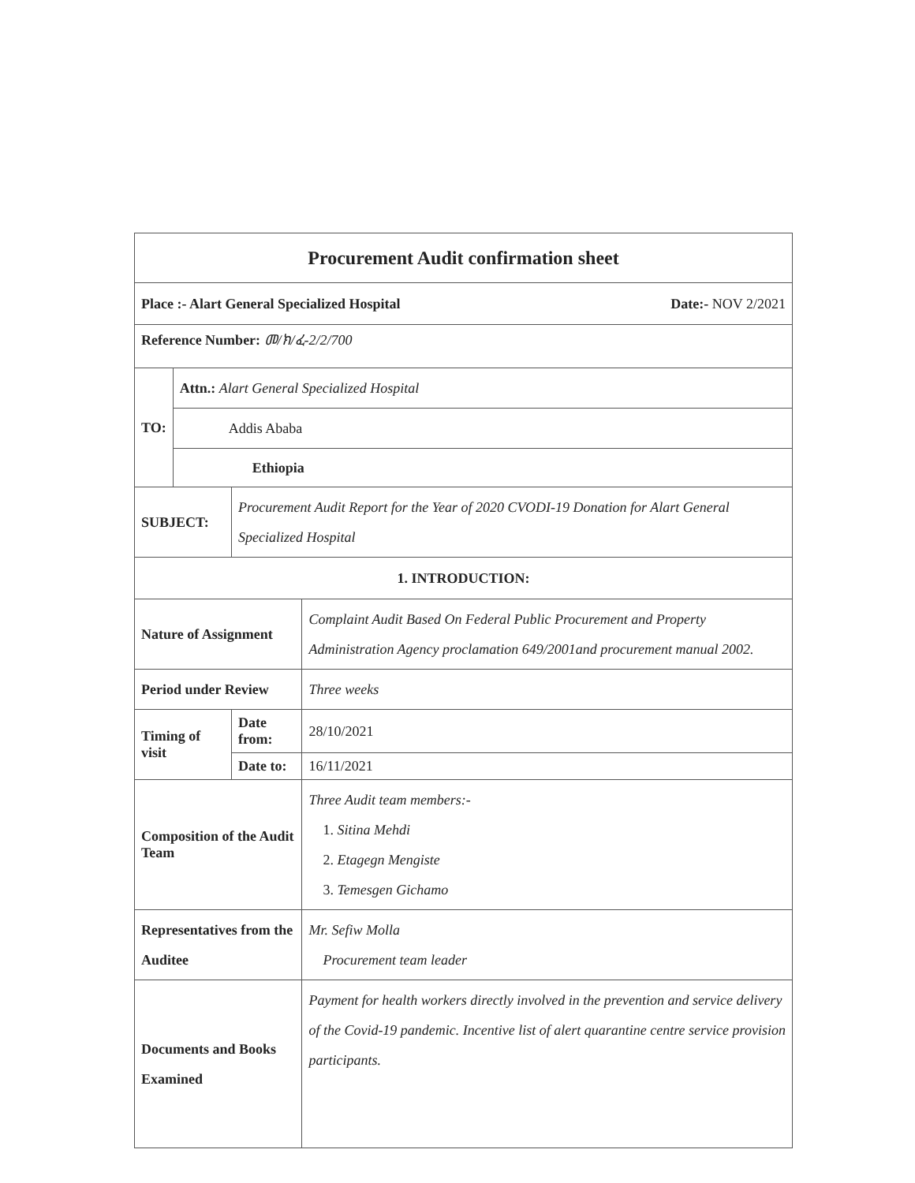| Procurement Audit confirmation sheet | | | |
| Place :- Alart General Specialized Hospital Date:- NOV 2/2021 | | | |
| Reference Number: መ/ክ/ፈ-2/2/700 | | | |
| TO: | Attn.: Alart General Specialized Hospital | | |
| | Addis Ababa | | |
| | Ethiopia | | |
| SUBJECT: | | Procurement Audit Report for the Year of 2020 CVODI-19 Donation for Alart General Specialized Hospital | |
| 1. INTRODUCTION: | | | |
| Nature of Assignment | | | Complaint Audit Based On Federal Public Procurement and Property Administration Agency proclamation 649/2001and procurement manual 2002. |
| Period under Review | | | Three weeks |
| Timing of visit | | Date from: | 28/10/2021 |
| | | Date to: | 16/11/2021 |
| Composition of the Audit Team | | | Three Audit team members:- 1. Sitina Mehdi 2. Etagegn Mengiste 3. Temesgen Gichamo |
| Representatives from the Auditee | | | Mr. Sefiw Molla Procurement team leader |
| Documents and Books Examined | | | Payment for health workers directly involved in the prevention and service delivery of the Covid-19 pandemic. Incentive list of alert quarantine centre service provision participants. |